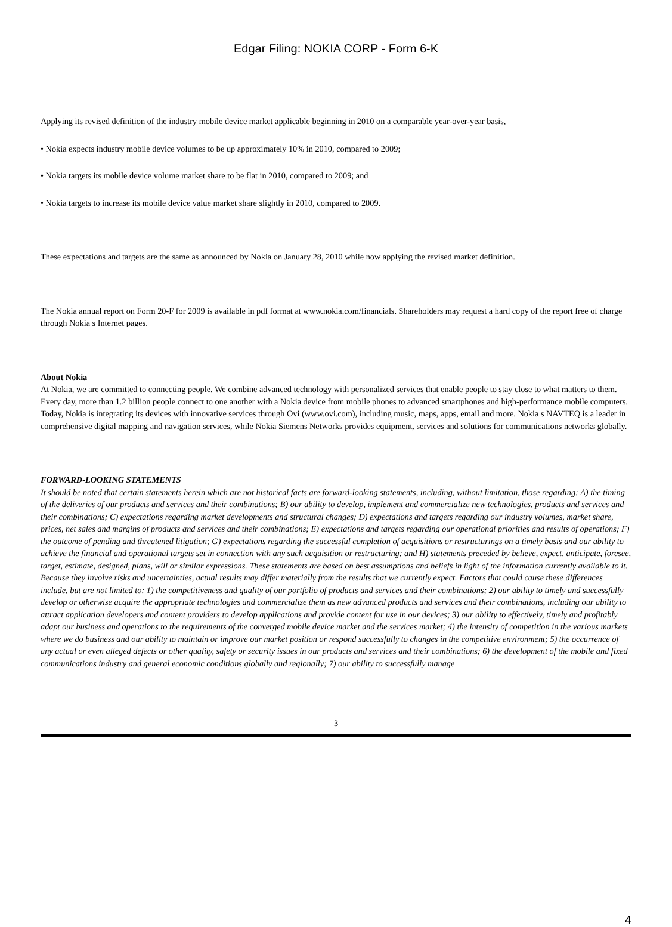Edgar Filing: NOKIA CORP - Form 6-K
Applying its revised definition of the industry mobile device market applicable beginning in 2010 on a comparable year-over-year basis,
• Nokia expects industry mobile device volumes to be up approximately 10% in 2010, compared to 2009;
• Nokia targets its mobile device volume market share to be flat in 2010, compared to 2009; and
• Nokia targets to increase its mobile device value market share slightly in 2010, compared to 2009.
These expectations and targets are the same as announced by Nokia on January 28, 2010 while now applying the revised market definition.
The Nokia annual report on Form 20-F for 2009 is available in pdf format at www.nokia.com/financials. Shareholders may request a hard copy of the report free of charge through Nokia s Internet pages.
About Nokia
At Nokia, we are committed to connecting people. We combine advanced technology with personalized services that enable people to stay close to what matters to them. Every day, more than 1.2 billion people connect to one another with a Nokia device from mobile phones to advanced smartphones and high-performance mobile computers. Today, Nokia is integrating its devices with innovative services through Ovi (www.ovi.com), including music, maps, apps, email and more. Nokia s NAVTEQ is a leader in comprehensive digital mapping and navigation services, while Nokia Siemens Networks provides equipment, services and solutions for communications networks globally.
FORWARD-LOOKING STATEMENTS
It should be noted that certain statements herein which are not historical facts are forward-looking statements, including, without limitation, those regarding: A) the timing of the deliveries of our products and services and their combinations; B) our ability to develop, implement and commercialize new technologies, products and services and their combinations; C) expectations regarding market developments and structural changes; D) expectations and targets regarding our industry volumes, market share, prices, net sales and margins of products and services and their combinations; E) expectations and targets regarding our operational priorities and results of operations; F) the outcome of pending and threatened litigation; G) expectations regarding the successful completion of acquisitions or restructurings on a timely basis and our ability to achieve the financial and operational targets set in connection with any such acquisition or restructuring; and H) statements preceded by believe, expect, anticipate, foresee, target, estimate, designed, plans, will or similar expressions. These statements are based on best assumptions and beliefs in light of the information currently available to it. Because they involve risks and uncertainties, actual results may differ materially from the results that we currently expect. Factors that could cause these differences include, but are not limited to: 1) the competitiveness and quality of our portfolio of products and services and their combinations; 2) our ability to timely and successfully develop or otherwise acquire the appropriate technologies and commercialize them as new advanced products and services and their combinations, including our ability to attract application developers and content providers to develop applications and provide content for use in our devices; 3) our ability to effectively, timely and profitably adapt our business and operations to the requirements of the converged mobile device market and the services market; 4) the intensity of competition in the various markets where we do business and our ability to maintain or improve our market position or respond successfully to changes in the competitive environment; 5) the occurrence of any actual or even alleged defects or other quality, safety or security issues in our products and services and their combinations; 6) the development of the mobile and fixed communications industry and general economic conditions globally and regionally; 7) our ability to successfully manage
3
4